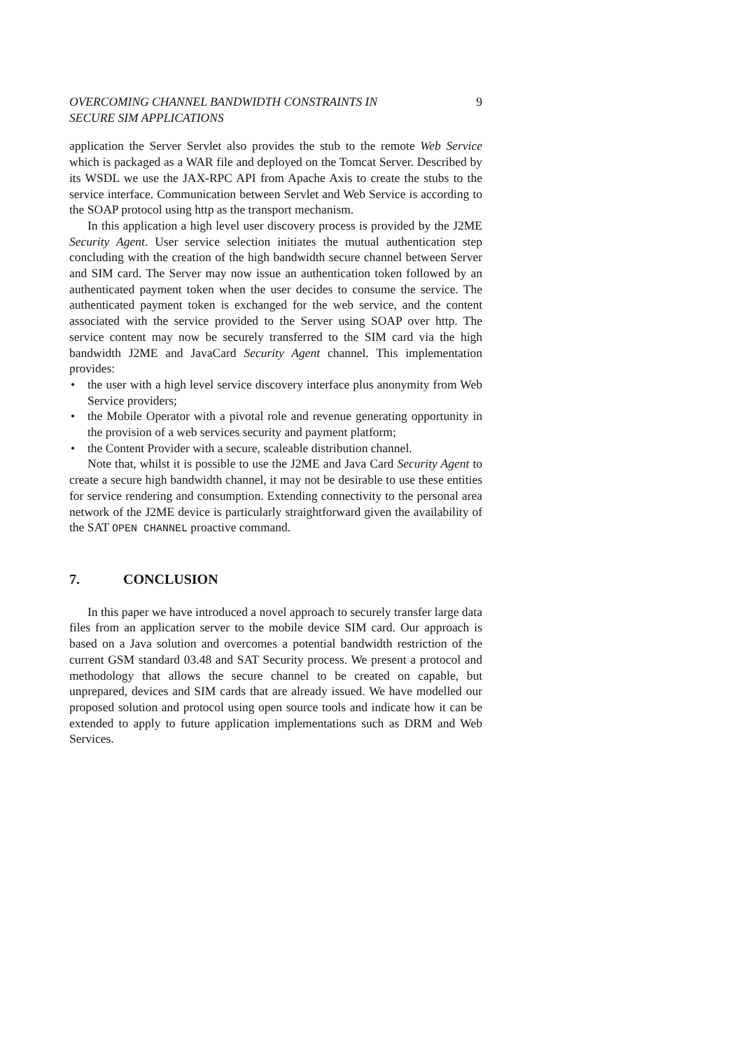OVERCOMING CHANNEL BANDWIDTH CONSTRAINTS IN
SECURE SIM APPLICATIONS 9
application the Server Servlet also provides the stub to the remote Web Service which is packaged as a WAR file and deployed on the Tomcat Server. Described by its WSDL we use the JAX-RPC API from Apache Axis to create the stubs to the service interface. Communication between Servlet and Web Service is according to the SOAP protocol using http as the transport mechanism.
In this application a high level user discovery process is provided by the J2ME Security Agent. User service selection initiates the mutual authentication step concluding with the creation of the high bandwidth secure channel between Server and SIM card. The Server may now issue an authentication token followed by an authenticated payment token when the user decides to consume the service. The authenticated payment token is exchanged for the web service, and the content associated with the service provided to the Server using SOAP over http. The service content may now be securely transferred to the SIM card via the high bandwidth J2ME and JavaCard Security Agent channel. This implementation provides:
• the user with a high level service discovery interface plus anonymity from Web Service providers;
• the Mobile Operator with a pivotal role and revenue generating opportunity in the provision of a web services security and payment platform;
• the Content Provider with a secure, scaleable distribution channel.
Note that, whilst it is possible to use the J2ME and Java Card Security Agent to create a secure high bandwidth channel, it may not be desirable to use these entities for service rendering and consumption. Extending connectivity to the personal area network of the J2ME device is particularly straightforward given the availability of the SAT OPEN CHANNEL proactive command.
7. CONCLUSION
In this paper we have introduced a novel approach to securely transfer large data files from an application server to the mobile device SIM card. Our approach is based on a Java solution and overcomes a potential bandwidth restriction of the current GSM standard 03.48 and SAT Security process. We present a protocol and methodology that allows the secure channel to be created on capable, but unprepared, devices and SIM cards that are already issued. We have modelled our proposed solution and protocol using open source tools and indicate how it can be extended to apply to future application implementations such as DRM and Web Services.